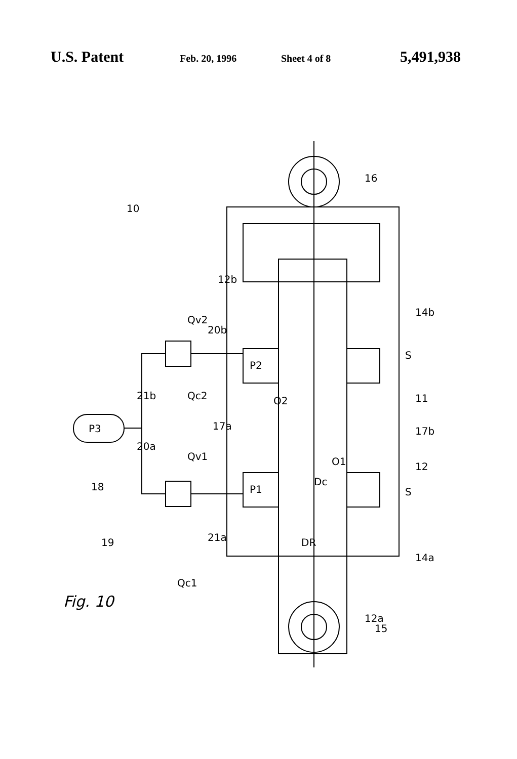U.S. Patent
Feb. 20, 1996 Sheet 4 of 8
5,491,938
10
16
15
12b
14b
P2
P1
Dc
DR
O2
O1
17a
17b
11
12
14a
12a
S
S
P3
18
19
Qv2
20b
21b
Qc2
20a
Qv1
21a
Qc1
Fig. 10